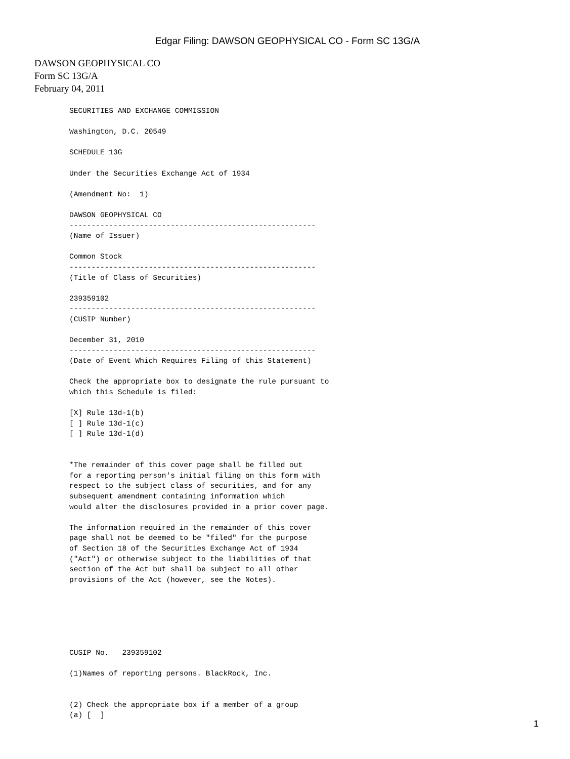Edgar Filing: DAWSON GEOPHYSICAL CO - Form SC 13G/A
DAWSON GEOPHYSICAL CO
Form SC 13G/A
February 04, 2011
SECURITIES AND EXCHANGE COMMISSION

Washington, D.C. 20549

SCHEDULE 13G

Under the Securities Exchange Act of 1934

(Amendment No:  1)

DAWSON GEOPHYSICAL CO
--------------------------------------------------------
(Name of Issuer)

Common Stock
--------------------------------------------------------
(Title of Class of Securities)

239359102
--------------------------------------------------------
(CUSIP Number)

December 31, 2010
--------------------------------------------------------
(Date of Event Which Requires Filing of this Statement)

Check the appropriate box to designate the rule pursuant to
which this Schedule is filed:

[X] Rule 13d-1(b)
[ ] Rule 13d-1(c)
[ ] Rule 13d-1(d)


*The remainder of this cover page shall be filled out
for a reporting person's initial filing on this form with
respect to the subject class of securities, and for any
subsequent amendment containing information which
would alter the disclosures provided in a prior cover page.

The information required in the remainder of this cover
page shall not be deemed to be "filed" for the purpose
of Section 18 of the Securities Exchange Act of 1934
("Act") or otherwise subject to the liabilities of that
section of the Act but shall be subject to all other
provisions of the Act (however, see the Notes).






CUSIP No.   239359102

(1)Names of reporting persons. BlackRock, Inc.


(2) Check the appropriate box if a member of a group
(a) [  ]
1